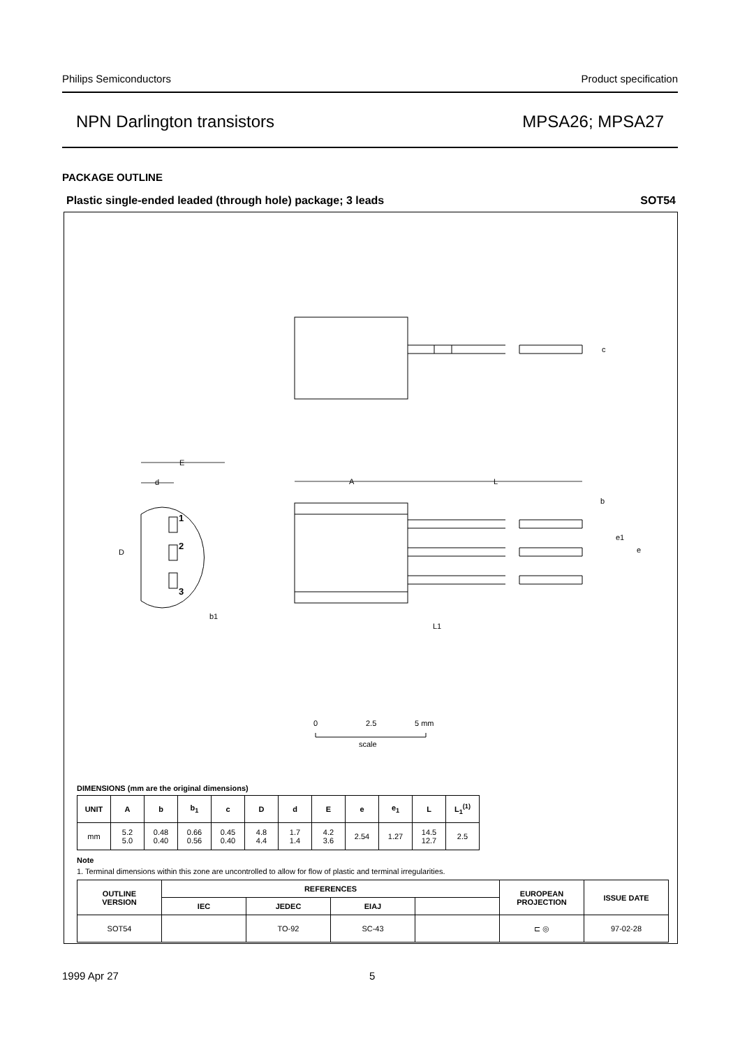Philips Semiconductors Product specification
NPN Darlington transistors MPSA26; MPSA27
PACKAGE OUTLINE
Plastic single-ended leaded (through hole) package; 3 leads SOT54
1
2
3
E
d
D
A
L
c
b
e1
e
L1
b1
0
2.5
5 mm
scale
DIMENSIONS (mm are the original dimensions)
| UNIT | A | b | b<sub>1</sub> | c | D | d | E | e | e<sub>1</sub> | L | L<sub>1</sub><sup>(1)</sup> |
| --- | --- | --- | --- | --- | --- | --- | --- | --- | --- | --- | --- |
| mm | 5.2 5.0 | 0.48 0.40 | 0.66 0.56 | 0.45 0.40 | 4.8 4.4 | 1.7 1.4 | 4.2 3.6 | 2.54 | 1.27 | 14.5 12.7 | 2.5 |
Note
1. Terminal dimensions within this zone are uncontrolled to allow for flow of plastic and terminal irregularities.
| OUTLINE VERSION | REFERENCES | | | | EUROPEAN PROJECTION | ISSUE DATE |
| --- | --- | --- | --- | --- | --- | --- |
| | IEC | JEDEC | EIAJ | | | |
| SOT54 | | TO-92 | SC-43 | | ⊏ ◎ | 97-02-28 |
1999 Apr 27 5